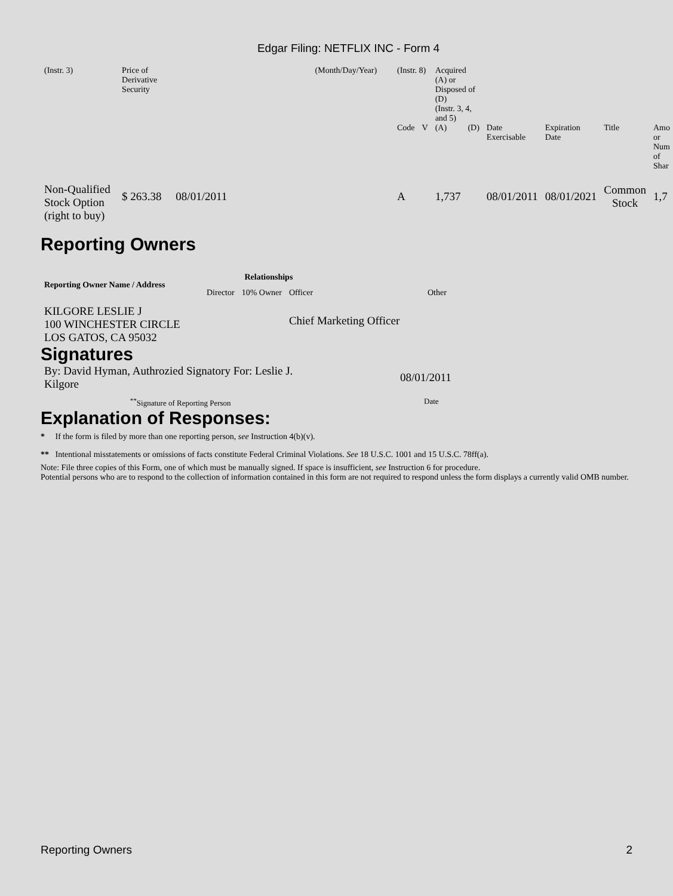Edgar Filing: NETFLIX INC - Form 4
| (Instr. 3) | Price of Derivative Security | | (Month/Day/Year) | (Instr. 8) | | Acquired (A) or Disposed of (D) (Instr. 3, 4, and 5) | | | | | |
| | | | | Code | V | (A) | (D) | Date Exercisable | Expiration Date | Title | Amo or Num of Shar |
| Non-Qualified Stock Option (right to buy) | $ 263.38 08/01/2011 | | | A | | 1,737 | | 08/01/2011 | 08/01/2021 | Common Stock | 1,7 |
Reporting Owners
| Reporting Owner Name / Address | Relationships | | | |
| --- | --- | --- | --- | --- |
| | Director | 10% Owner | Officer | Other |
| KILGORE LESLIE J 100 WINCHESTER CIRCLE LOS GATOS, CA 95032 | | | Chief Marketing Officer | |
Signatures
| By: David Hyman, Authrozied Signatory For: Leslie J. Kilgore | 08/01/2011 |
| <sup>**</sup> Signature of Reporting Person | Date |
Explanation of Responses:
* If the form is filed by more than one reporting person, see Instruction 4(b)(v).
** Intentional misstatements or omissions of facts constitute Federal Criminal Violations. See 18 U.S.C. 1001 and 15 U.S.C. 78ff(a).
Note: File three copies of this Form, one of which must be manually signed. If space is insufficient, see Instruction 6 for procedure.
Potential persons who are to respond to the collection of information contained in this form are not required to respond unless the form displays a currently valid OMB number.
Reporting Owners 2